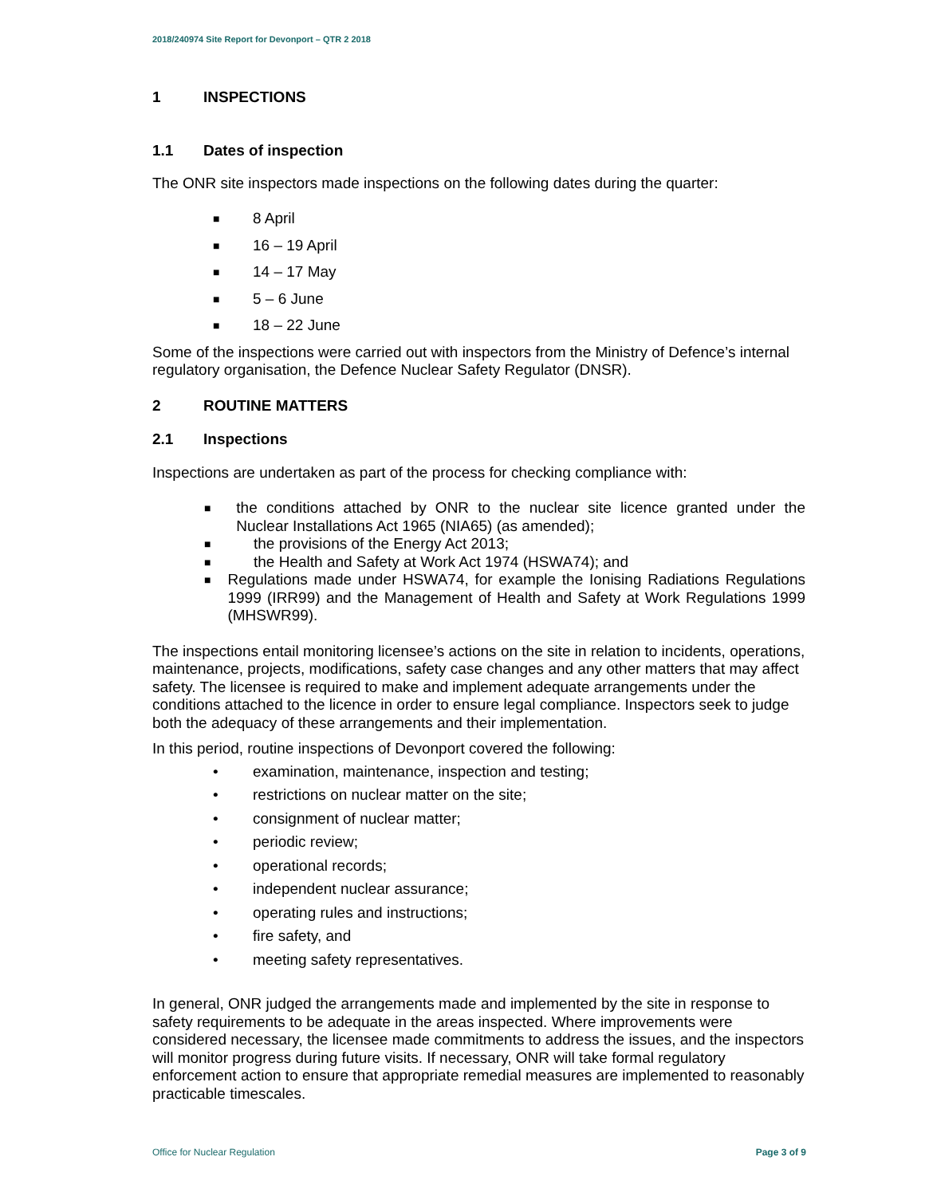2018/240974 Site Report for Devonport – QTR 2 2018
1 INSPECTIONS
1.1 Dates of inspection
The ONR site inspectors made inspections on the following dates during the quarter:
■ 8 April
■ 16 – 19 April
■ 14 – 17 May
■ 5 – 6 June
■ 18 – 22 June
Some of the inspections were carried out with inspectors from the Ministry of Defence’s internal regulatory organisation, the Defence Nuclear Safety Regulator (DNSR).
2 ROUTINE MATTERS
2.1 Inspections
Inspections are undertaken as part of the process for checking compliance with:
■ the conditions attached by ONR to the nuclear site licence granted under the Nuclear Installations Act 1965 (NIA65) (as amended);
■ the provisions of the Energy Act 2013;
■ the Health and Safety at Work Act 1974 (HSWA74); and
■ Regulations made under HSWA74, for example the Ionising Radiations Regulations 1999 (IRR99) and the Management of Health and Safety at Work Regulations 1999 (MHSWR99).
The inspections entail monitoring licensee’s actions on the site in relation to incidents, operations, maintenance, projects, modifications, safety case changes and any other matters that may affect safety. The licensee is required to make and implement adequate arrangements under the conditions attached to the licence in order to ensure legal compliance. Inspectors seek to judge both the adequacy of these arrangements and their implementation.
In this period, routine inspections of Devonport covered the following:
• examination, maintenance, inspection and testing;
• restrictions on nuclear matter on the site;
• consignment of nuclear matter;
• periodic review;
• operational records;
• independent nuclear assurance;
• operating rules and instructions;
• fire safety, and
• meeting safety representatives.
In general, ONR judged the arrangements made and implemented by the site in response to safety requirements to be adequate in the areas inspected. Where improvements were considered necessary, the licensee made commitments to address the issues, and the inspectors will monitor progress during future visits. If necessary, ONR will take formal regulatory enforcement action to ensure that appropriate remedial measures are implemented to reasonably practicable timescales.
Office for Nuclear Regulation Page 3 of 9